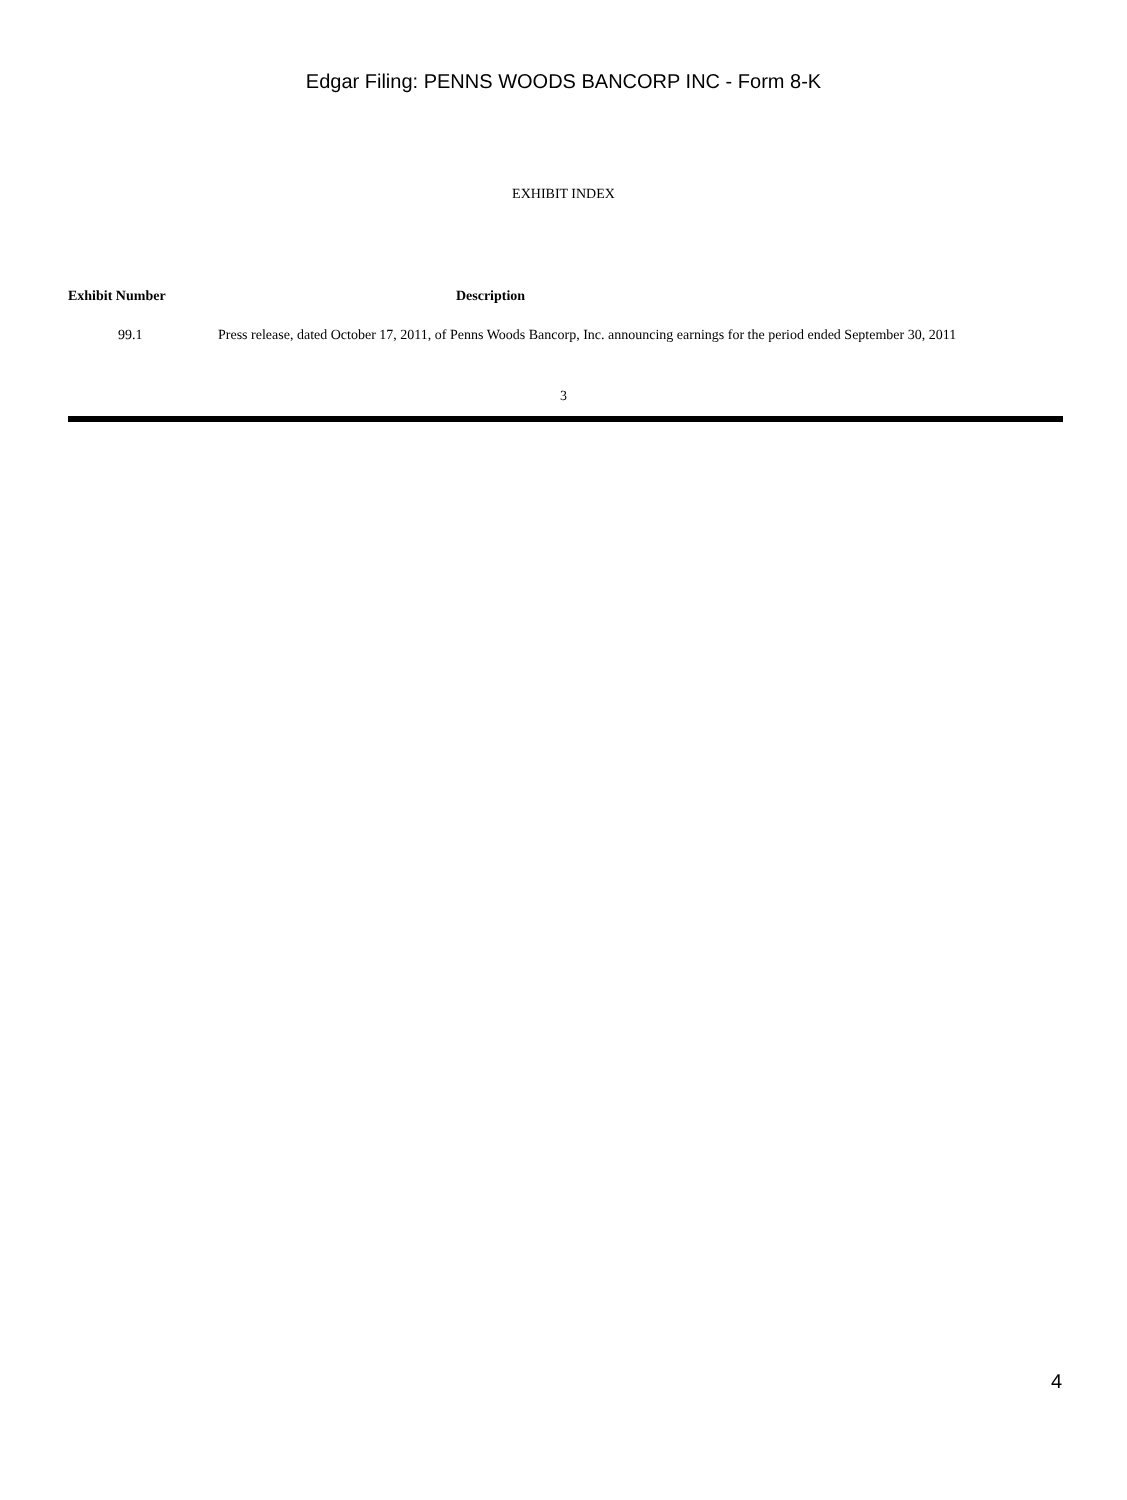Edgar Filing: PENNS WOODS BANCORP INC - Form 8-K
EXHIBIT INDEX
| Exhibit Number | Description |
| --- | --- |
| 99.1 | Press release, dated October 17, 2011, of Penns Woods Bancorp, Inc. announcing earnings for the period ended September 30, 2011 |
3
4